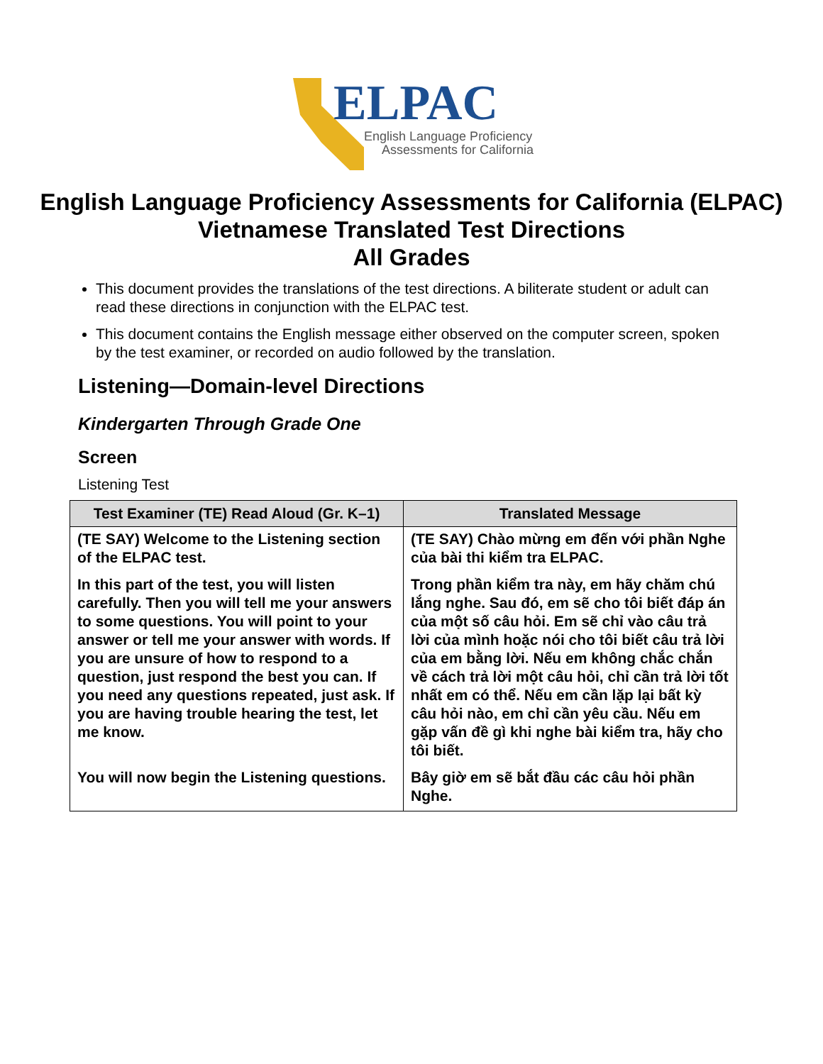ELPAC
English Language Proficiency
Assessments for California
English Language Proficiency Assessments for California (ELPAC)
Vietnamese Translated Test Directions
All Grades
This document provides the translations of the test directions. A biliterate student or adult can read these directions in conjunction with the ELPAC test.
This document contains the English message either observed on the computer screen, spoken by the test examiner, or recorded on audio followed by the translation.
Listening—Domain-level Directions
Kindergarten Through Grade One
Screen
Listening Test
| Test Examiner (TE) Read Aloud (Gr. K–1) | Translated Message |
| --- | --- |
| (TE SAY) Welcome to the Listening section of the ELPAC test. | (TE SAY) Chào mừng em đến với phần Nghe của bài thi kiểm tra ELPAC. |
| In this part of the test, you will listen carefully. Then you will tell me your answers to some questions. You will point to your answer or tell me your answer with words. If you are unsure of how to respond to a question, just respond the best you can. If you need any questions repeated, just ask. If you are having trouble hearing the test, let me know. | Trong phần kiểm tra này, em hãy chăm chú lắng nghe. Sau đó, em sẽ cho tôi biết đáp án của một số câu hỏi. Em sẽ chỉ vào câu trả lời của mình hoặc nói cho tôi biết câu trả lời của em bằng lời. Nếu em không chắc chắn về cách trả lời một câu hỏi, chỉ cần trả lời tốt nhất em có thể. Nếu em cần lặp lại bất kỳ câu hỏi nào, em chỉ cần yêu cầu. Nếu em gặp vấn đề gì khi nghe bài kiểm tra, hãy cho tôi biết. |
| You will now begin the Listening questions. | Bây giờ em sẽ bắt đầu các câu hỏi phần Nghe. |